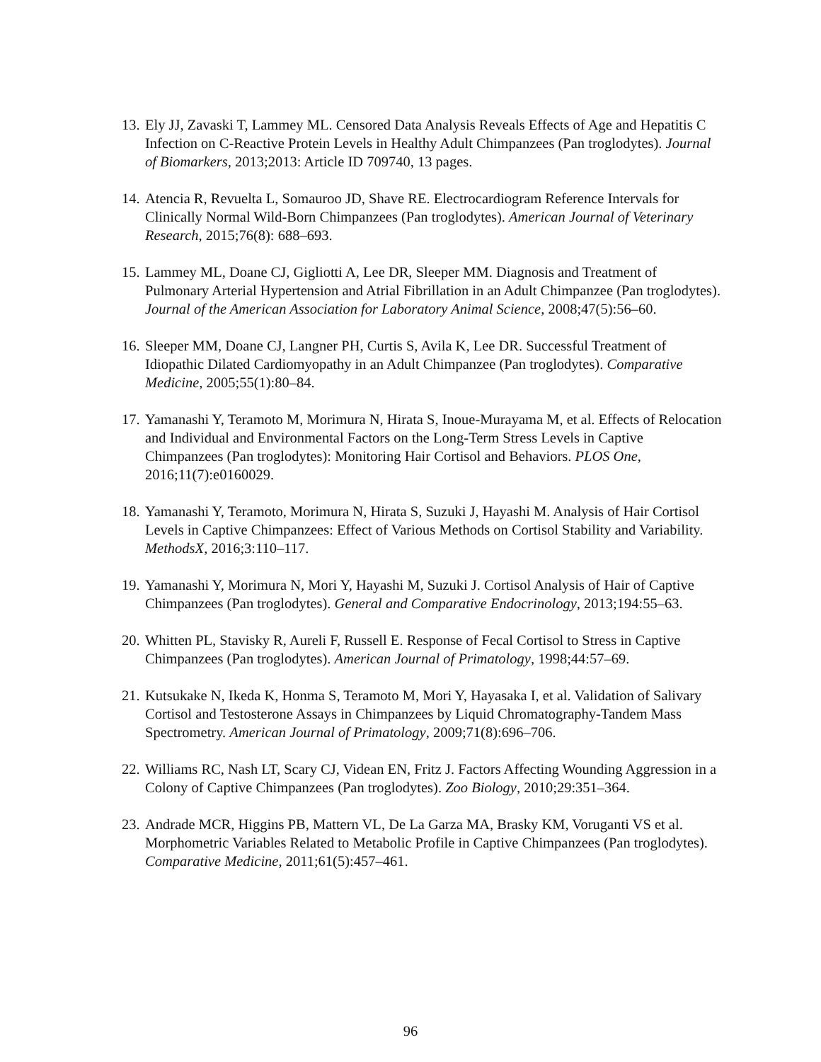13.
Ely JJ, Zavaski T, Lammey ML. Censored Data Analysis Reveals Effects of Age and Hepatitis C Infection on C-Reactive Protein Levels in Healthy Adult Chimpanzees (Pan troglodytes). Journal of Biomarkers, 2013;2013: Article ID 709740, 13 pages.
14.
Atencia R, Revuelta L, Somauroo JD, Shave RE. Electrocardiogram Reference Intervals for Clinically Normal Wild-Born Chimpanzees (Pan troglodytes). American Journal of Veterinary Research, 2015;76(8): 688–693.
15.
Lammey ML, Doane CJ, Gigliotti A, Lee DR, Sleeper MM. Diagnosis and Treatment of Pulmonary Arterial Hypertension and Atrial Fibrillation in an Adult Chimpanzee (Pan troglodytes). Journal of the American Association for Laboratory Animal Science, 2008;47(5):56–60.
16.
Sleeper MM, Doane CJ, Langner PH, Curtis S, Avila K, Lee DR. Successful Treatment of Idiopathic Dilated Cardiomyopathy in an Adult Chimpanzee (Pan troglodytes). Comparative Medicine, 2005;55(1):80–84.
17.
Yamanashi Y, Teramoto M, Morimura N, Hirata S, Inoue-Murayama M, et al. Effects of Relocation and Individual and Environmental Factors on the Long-Term Stress Levels in Captive Chimpanzees (Pan troglodytes): Monitoring Hair Cortisol and Behaviors. PLOS One, 2016;11(7):e0160029.
18.
Yamanashi Y, Teramoto, Morimura N, Hirata S, Suzuki J, Hayashi M. Analysis of Hair Cortisol Levels in Captive Chimpanzees: Effect of Various Methods on Cortisol Stability and Variability. MethodsX, 2016;3:110–117.
19.
Yamanashi Y, Morimura N, Mori Y, Hayashi M, Suzuki J. Cortisol Analysis of Hair of Captive Chimpanzees (Pan troglodytes). General and Comparative Endocrinology, 2013;194:55–63.
20.
Whitten PL, Stavisky R, Aureli F, Russell E. Response of Fecal Cortisol to Stress in Captive Chimpanzees (Pan troglodytes). American Journal of Primatology, 1998;44:57–69.
21.
Kutsukake N, Ikeda K, Honma S, Teramoto M, Mori Y, Hayasaka I, et al. Validation of Salivary Cortisol and Testosterone Assays in Chimpanzees by Liquid Chromatography-Tandem Mass Spectrometry. American Journal of Primatology, 2009;71(8):696–706.
22.
Williams RC, Nash LT, Scary CJ, Videan EN, Fritz J. Factors Affecting Wounding Aggression in a Colony of Captive Chimpanzees (Pan troglodytes). Zoo Biology, 2010;29:351–364.
23.
Andrade MCR, Higgins PB, Mattern VL, De La Garza MA, Brasky KM, Voruganti VS et al. Morphometric Variables Related to Metabolic Profile in Captive Chimpanzees (Pan troglodytes). Comparative Medicine, 2011;61(5):457–461.
96